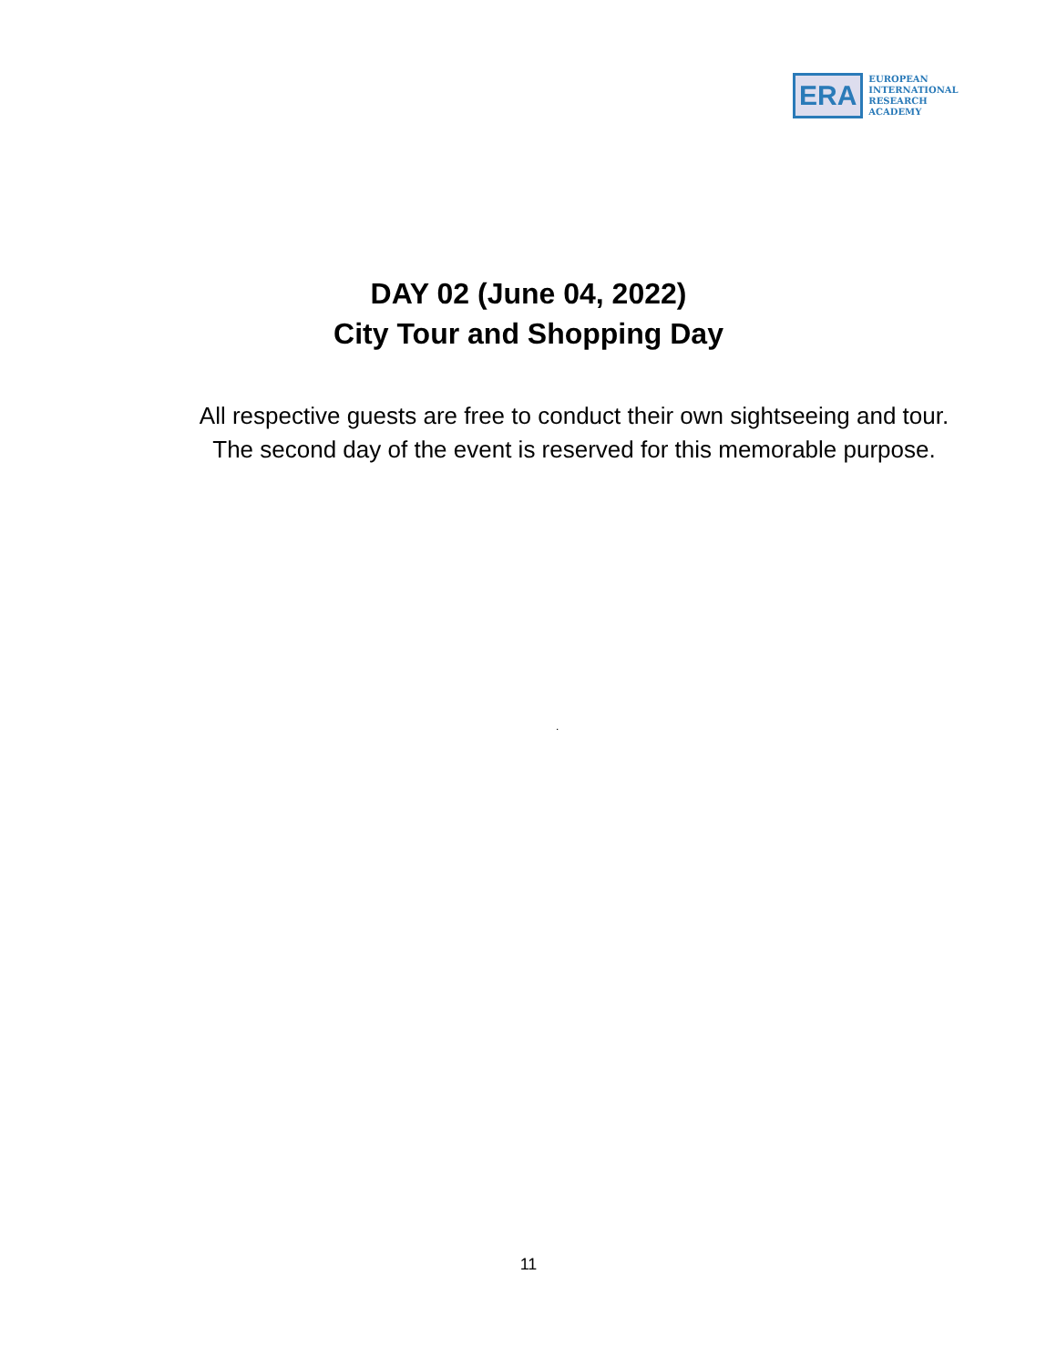ERA
EUROPEAN
INTERNATIONAL
RESEARCH
ACADEMY
DAY 02 (June 04, 2022)
City Tour and Shopping Day
All respective guests are free to conduct their own sightseeing and tour.
The second day of the event is reserved for this memorable purpose.
.
11